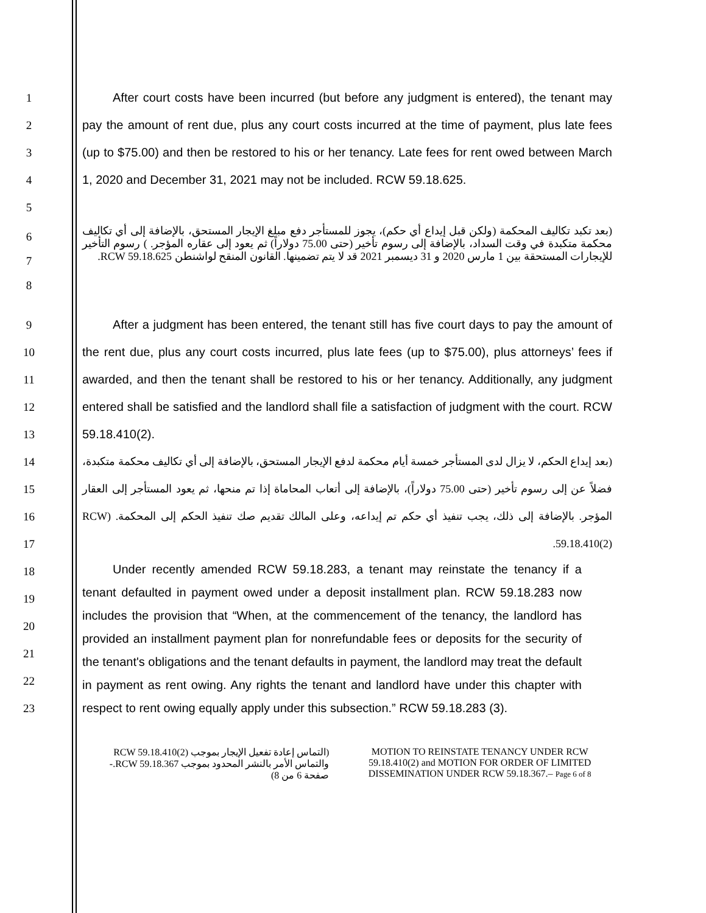1
2
3
4
5
After court costs have been incurred (but before any judgment is entered), the tenant may pay the amount of rent due, plus any court costs incurred at the time of payment, plus late fees (up to $75.00) and then be restored to his or her tenancy. Late fees for rent owed between March 1, 2020 and December 31, 2021 may not be included. RCW 59.18.625.
6
7
8
(بعد تكبد تكاليف المحكمة (ولكن قبل إيداع أي حكم)، يجوز للمستأجر دفع مبلغ الإيجار المستحق، بالإضافة إلى أي تكاليف محكمة متكبدة في وقت السداد، بالإضافة إلى رسوم تأخير (حتى 75.00 دولاراً) ثم يعود إلى عقاره المؤجر. ) رسوم التأخير للإيجارات المستحقة بين 1 مارس 2020 و 31 ديسمبر 2021 قد لا يتم تضمينها. القانون المنقح لواشنطن RCW 59.18.625.
9
10
11
12
13
After a judgment has been entered, the tenant still has five court days to pay the amount of the rent due, plus any court costs incurred, plus late fees (up to $75.00), plus attorneys’ fees if awarded, and then the tenant shall be restored to his or her tenancy. Additionally, any judgment entered shall be satisfied and the landlord shall file a satisfaction of judgment with the court. RCW 59.18.410(2).
14
15
16
17
(بعد إيداع الحكم، لا يزال لدى المستأجر خمسة أيام محكمة لدفع الإيجار المستحق، بالإضافة إلى أي تكاليف محكمة متكبدة، فضلاً عن إلى رسوم تأخير (حتى 75.00 دولاراً)، بالإضافة إلى أتعاب المحاماة إذا تم منحها، ثم يعود المستأجر إلى العقار المؤجر. بالإضافة إلى ذلك، يجب تنفيذ أي حكم تم إيداعه، وعلى المالك تقديم صك تنفيذ الحكم إلى المحكمة. (RCW 59.18.410(2).
18
19
20
21
22
23
Under recently amended RCW 59.18.283, a tenant may reinstate the tenancy if a tenant defaulted in payment owed under a deposit installment plan. RCW 59.18.283 now includes the provision that “When, at the commencement of the tenancy, the landlord has provided an installment payment plan for nonrefundable fees or deposits for the security of the tenant's obligations and the tenant defaults in payment, the landlord may treat the default in payment as rent owing. Any rights the tenant and landlord have under this chapter with respect to rent owing equally apply under this subsection.” RCW 59.18.283 (3).
(التماس إعادة تفعيل الإيجار بموجب RCW 59.18.410(2) والتماس الأمر بالنشر المحدود بموجب RCW 59.18.367.- صفحة 6 من 8)
MOTION TO REINSTATE TENANCY UNDER RCW 59.18.410(2) and MOTION FOR ORDER OF LIMITED DISSEMINATION UNDER RCW 59.18.367.– Page 6 of 8